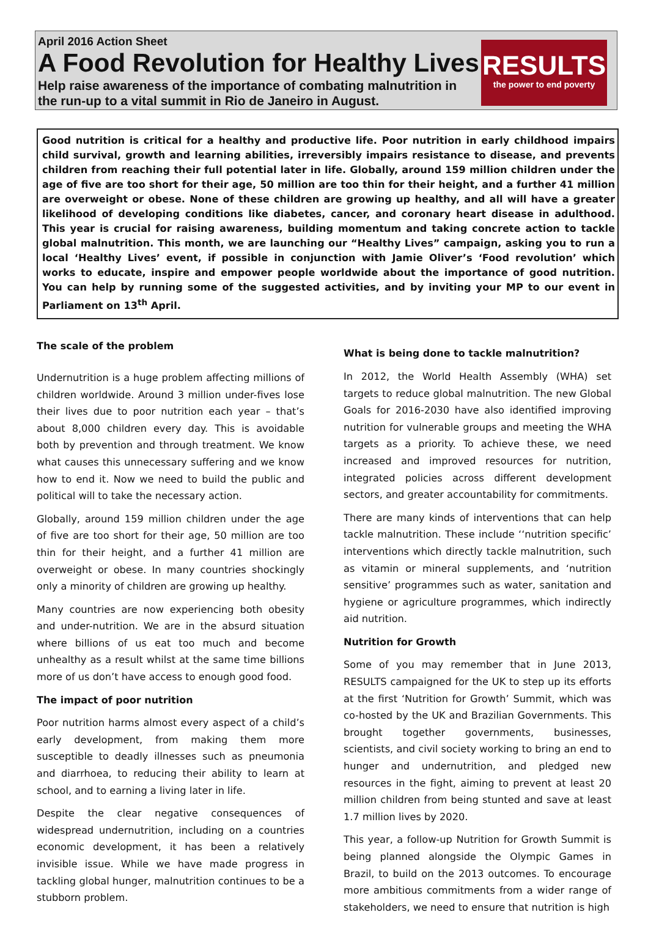April 2016 Action Sheet
A Food Revolution for Healthy Lives
Help raise awareness of the importance of combating malnutrition in the run-up to a vital summit in Rio de Janeiro in August.
RESULTS
the power to end poverty
Good nutrition is critical for a healthy and productive life. Poor nutrition in early childhood impairs child survival, growth and learning abilities, irreversibly impairs resistance to disease, and prevents children from reaching their full potential later in life. Globally, around 159 million children under the age of five are too short for their age, 50 million are too thin for their height, and a further 41 million are overweight or obese. None of these children are growing up healthy, and all will have a greater likelihood of developing conditions like diabetes, cancer, and coronary heart disease in adulthood. This year is crucial for raising awareness, building momentum and taking concrete action to tackle global malnutrition. This month, we are launching our “Healthy Lives” campaign, asking you to run a local ‘Healthy Lives’ event, if possible in conjunction with Jamie Oliver’s ‘Food revolution’ which works to educate, inspire and empower people worldwide about the importance of good nutrition. You can help by running some of the suggested activities, and by inviting your MP to our event in Parliament on 13<sup>th</sup> April.
The scale of the problem
Undernutrition is a huge problem affecting millions of children worldwide. Around 3 million under-fives lose their lives due to poor nutrition each year – that’s about 8,000 children every day. This is avoidable both by prevention and through treatment. We know what causes this unnecessary suffering and we know how to end it. Now we need to build the public and political will to take the necessary action.
Globally, around 159 million children under the age of five are too short for their age, 50 million are too thin for their height, and a further 41 million are overweight or obese. In many countries shockingly only a minority of children are growing up healthy.
Many countries are now experiencing both obesity and under-nutrition. We are in the absurd situation where billions of us eat too much and become unhealthy as a result whilst at the same time billions more of us don’t have access to enough good food.
The impact of poor nutrition
Poor nutrition harms almost every aspect of a child’s early development, from making them more susceptible to deadly illnesses such as pneumonia and diarrhoea, to reducing their ability to learn at school, and to earning a living later in life.
Despite the clear negative consequences of widespread undernutrition, including on a countries economic development, it has been a relatively invisible issue. While we have made progress in tackling global hunger, malnutrition continues to be a stubborn problem.
What is being done to tackle malnutrition?
In 2012, the World Health Assembly (WHA) set targets to reduce global malnutrition. The new Global Goals for 2016-2030 have also identified improving nutrition for vulnerable groups and meeting the WHA targets as a priority. To achieve these, we need increased and improved resources for nutrition, integrated policies across different development sectors, and greater accountability for commitments.
There are many kinds of interventions that can help tackle malnutrition. These include ‘‘nutrition specific’ interventions which directly tackle malnutrition, such as vitamin or mineral supplements, and ‘nutrition sensitive’ programmes such as water, sanitation and hygiene or agriculture programmes, which indirectly aid nutrition.
Nutrition for Growth
Some of you may remember that in June 2013, RESULTS campaigned for the UK to step up its efforts at the first ‘Nutrition for Growth’ Summit, which was co-hosted by the UK and Brazilian Governments. This brought together governments, businesses, scientists, and civil society working to bring an end to hunger and undernutrition, and pledged new resources in the fight, aiming to prevent at least 20 million children from being stunted and save at least 1.7 million lives by 2020.
This year, a follow-up Nutrition for Growth Summit is being planned alongside the Olympic Games in Brazil, to build on the 2013 outcomes. To encourage more ambitious commitments from a wider range of stakeholders, we need to ensure that nutrition is high